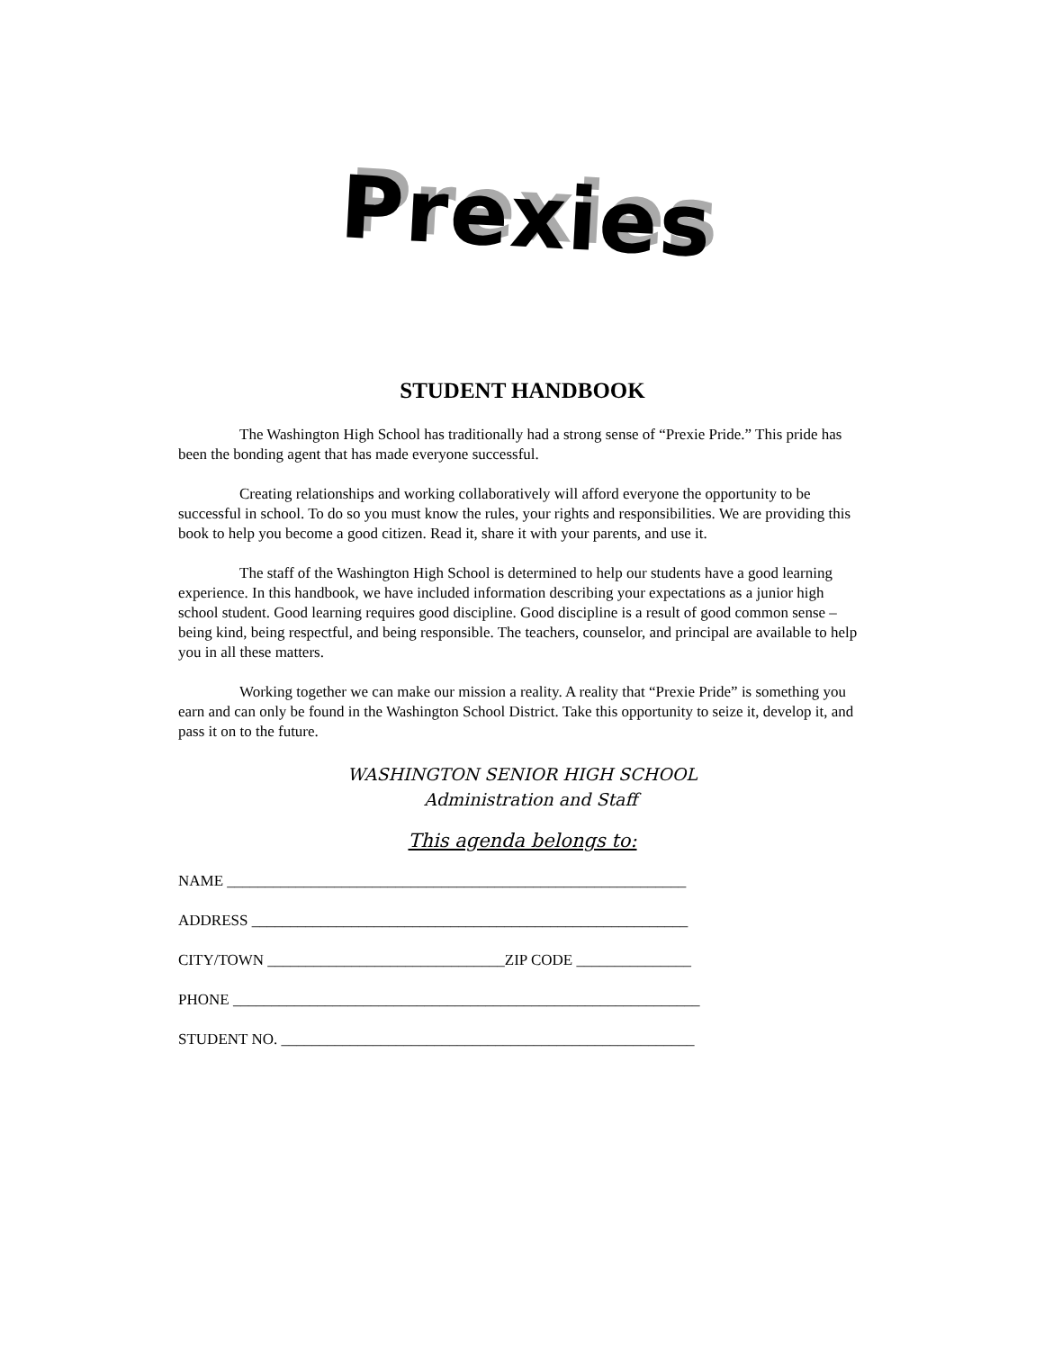Prexies
STUDENT HANDBOOK
The Washington High School has traditionally had a strong sense of “Prexie Pride.” This pride has been the bonding agent that has made everyone successful.
Creating relationships and working collaboratively will afford everyone the opportunity to be successful in school. To do so you must know the rules, your rights and responsibilities. We are providing this book to help you become a good citizen. Read it, share it with your parents, and use it.
The staff of the Washington High School is determined to help our students have a good learning experience. In this handbook, we have included information describing your expectations as a junior high school student. Good learning requires good discipline. Good discipline is a result of good common sense – being kind, being respectful, and being responsible. The teachers, counselor, and principal are available to help you in all these matters.
Working together we can make our mission a reality. A reality that “Prexie Pride” is something you earn and can only be found in the Washington School District. Take this opportunity to seize it, develop it, and pass it on to the future.
WASHINGTON SENIOR HIGH SCHOOL
Administration and Staff
This agenda belongs to:
NAME ____________________________________________________________
ADDRESS _________________________________________________________
CITY/TOWN _______________________________ZIP CODE _______________
PHONE _____________________________________________________________
STUDENT NO. ______________________________________________________